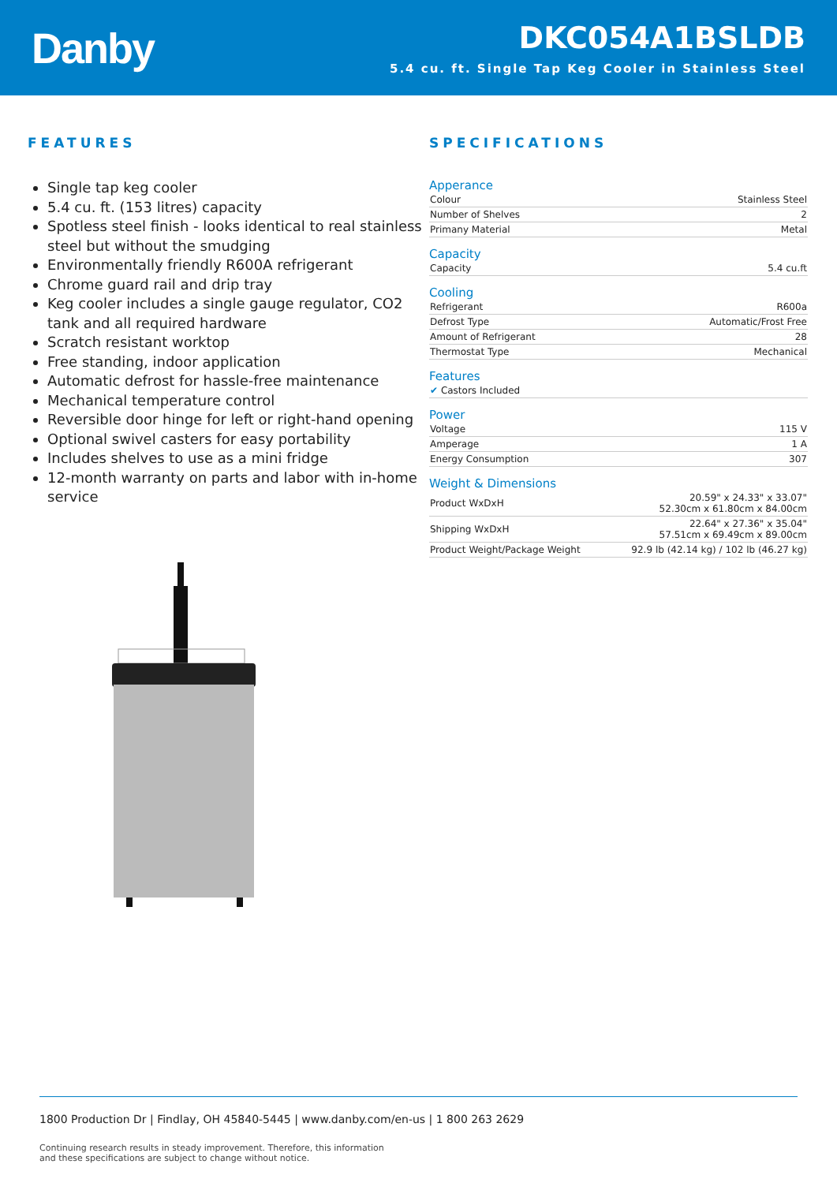Danby
DKC054A1BSLDB
5.4 cu. ft. Single Tap Keg Cooler in Stainless Steel
FEATURES
Single tap keg cooler
5.4 cu. ft. (153 litres) capacity
Spotless steel finish - looks identical to real stainless steel but without the smudging
Environmentally friendly R600A refrigerant
Chrome guard rail and drip tray
Keg cooler includes a single gauge regulator, CO2 tank and all required hardware
Scratch resistant worktop
Free standing, indoor application
Automatic defrost for hassle-free maintenance
Mechanical temperature control
Reversible door hinge for left or right-hand opening
Optional swivel casters for easy portability
Includes shelves to use as a mini fridge
12-month warranty on parts and labor with in-home service
SPECIFICATIONS
Apperance
| Colour | Stainless Steel |
| Number of Shelves | 2 |
| Primany Material | Metal |
Capacity
| Capacity | 5.4 cu.ft |
Cooling
| Refrigerant | R600a |
| Defrost Type | Automatic/Frost Free |
| Amount of Refrigerant | 28 |
| Thermostat Type | Mechanical |
Features
| ✔ Castors Included |
Power
| Voltage | 115 V |
| Amperage | 1 A |
| Energy Consumption | 307 |
Weight & Dimensions
| Product WxDxH | 20.59" x 24.33" x 33.07" 52.30cm x 61.80cm x 84.00cm |
| Shipping WxDxH | 22.64" x 27.36" x 35.04" 57.51cm x 69.49cm x 89.00cm |
| Product Weight/Package Weight | 92.9 lb (42.14 kg) / 102 lb (46.27 kg) |
1800 Production Dr | Findlay, OH 45840-5445 | www.danby.com/en-us | 1 800 263 2629
Continuing research results in steady improvement. Therefore, this information
and these specifications are subject to change without notice.